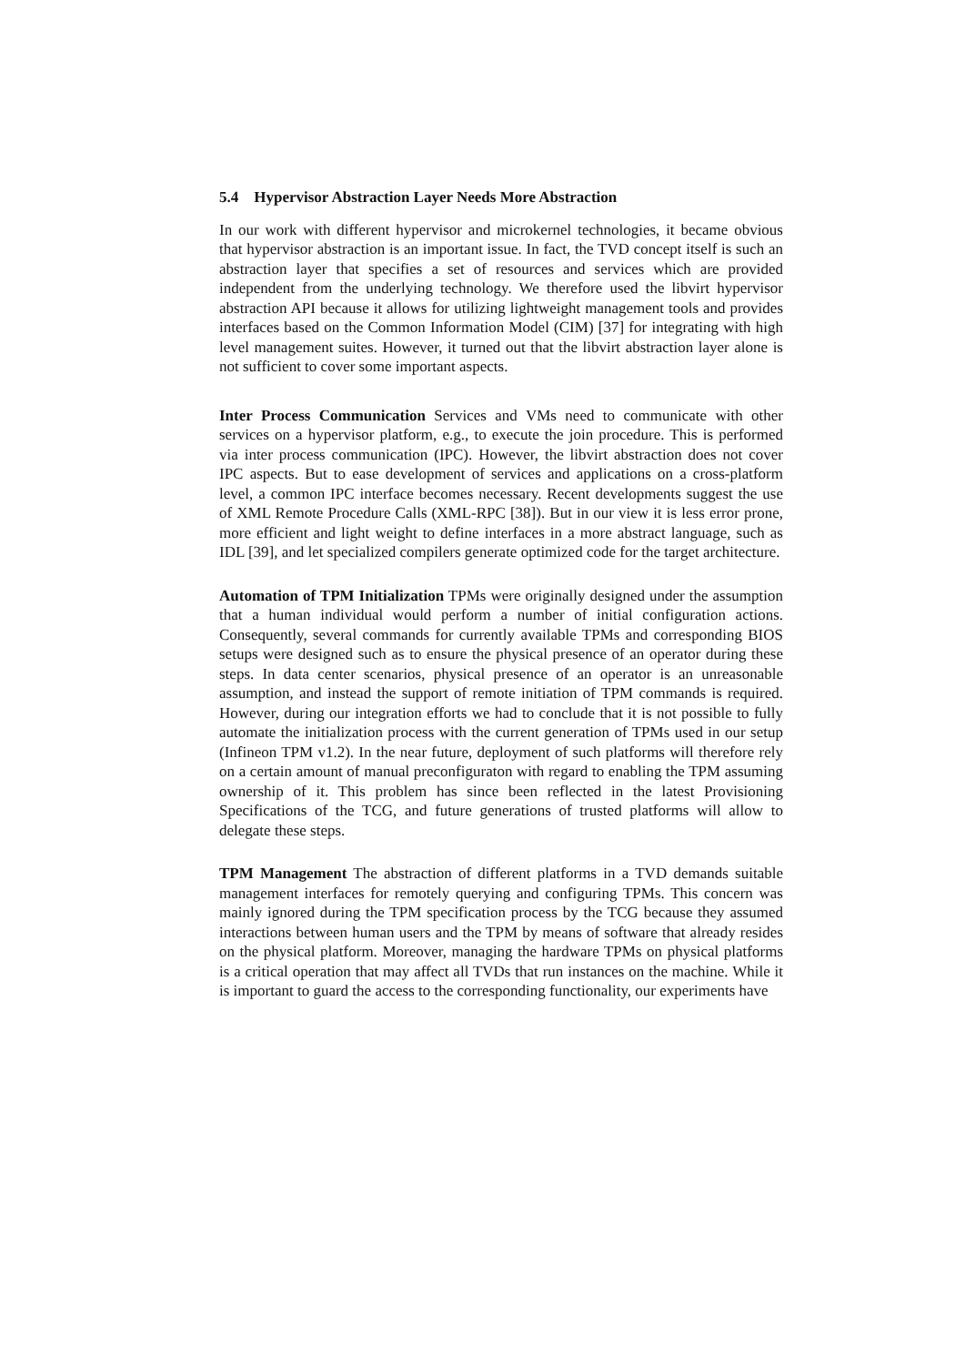5.4 Hypervisor Abstraction Layer Needs More Abstraction
In our work with different hypervisor and microkernel technologies, it became obvious that hypervisor abstraction is an important issue. In fact, the TVD concept itself is such an abstraction layer that specifies a set of resources and services which are provided independent from the underlying technology. We therefore used the libvirt hypervisor abstraction API because it allows for utilizing lightweight management tools and provides interfaces based on the Common Information Model (CIM) [37] for integrating with high level management suites. However, it turned out that the libvirt abstraction layer alone is not sufficient to cover some important aspects.
Inter Process Communication Services and VMs need to communicate with other services on a hypervisor platform, e.g., to execute the join procedure. This is performed via inter process communication (IPC). However, the libvirt abstraction does not cover IPC aspects. But to ease development of services and applications on a cross-platform level, a common IPC interface becomes necessary. Recent developments suggest the use of XML Remote Procedure Calls (XML-RPC [38]). But in our view it is less error prone, more efficient and light weight to define interfaces in a more abstract language, such as IDL [39], and let specialized compilers generate optimized code for the target architecture.
Automation of TPM Initialization TPMs were originally designed under the assumption that a human individual would perform a number of initial configuration actions. Consequently, several commands for currently available TPMs and corresponding BIOS setups were designed such as to ensure the physical presence of an operator during these steps. In data center scenarios, physical presence of an operator is an unreasonable assumption, and instead the support of remote initiation of TPM commands is required. However, during our integration efforts we had to conclude that it is not possible to fully automate the initialization process with the current generation of TPMs used in our setup (Infineon TPM v1.2). In the near future, deployment of such platforms will therefore rely on a certain amount of manual preconfiguraton with regard to enabling the TPM assuming ownership of it. This problem has since been reflected in the latest Provisioning Specifications of the TCG, and future generations of trusted platforms will allow to delegate these steps.
TPM Management The abstraction of different platforms in a TVD demands suitable management interfaces for remotely querying and configuring TPMs. This concern was mainly ignored during the TPM specification process by the TCG because they assumed interactions between human users and the TPM by means of software that already resides on the physical platform. Moreover, managing the hardware TPMs on physical platforms is a critical operation that may affect all TVDs that run instances on the machine. While it is important to guard the access to the corresponding functionality, our experiments have